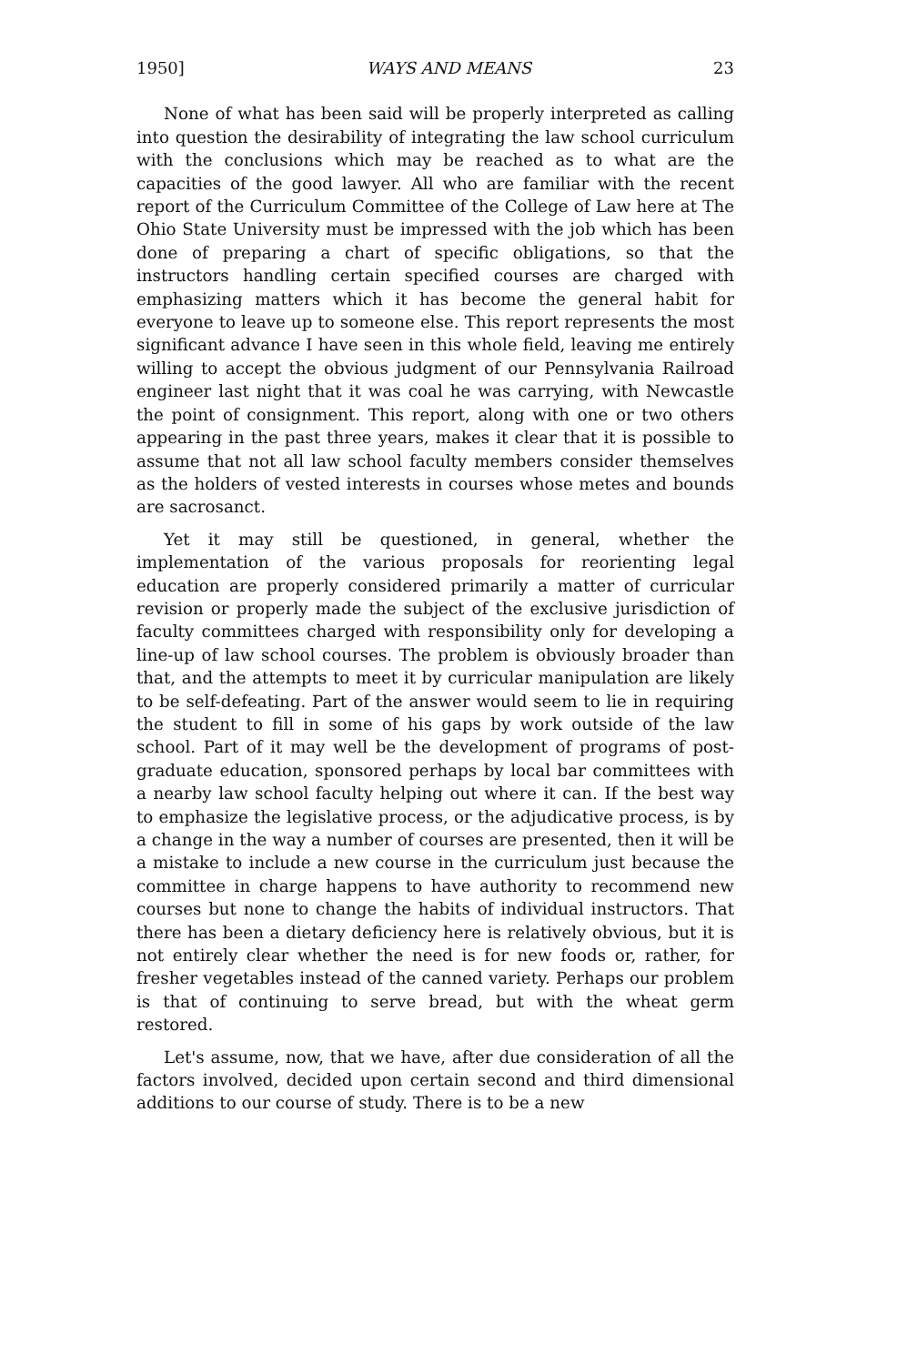1950] WAYS AND MEANS 23
None of what has been said will be properly interpreted as calling into question the desirability of integrating the law school curriculum with the conclusions which may be reached as to what are the capacities of the good lawyer. All who are familiar with the recent report of the Curriculum Committee of the College of Law here at The Ohio State University must be impressed with the job which has been done of preparing a chart of specific obligations, so that the instructors handling certain specified courses are charged with emphasizing matters which it has become the general habit for everyone to leave up to someone else. This report represents the most significant advance I have seen in this whole field, leaving me entirely willing to accept the obvious judgment of our Pennsylvania Railroad engineer last night that it was coal he was carrying, with Newcastle the point of consignment. This report, along with one or two others appearing in the past three years, makes it clear that it is possible to assume that not all law school faculty members consider themselves as the holders of vested interests in courses whose metes and bounds are sacrosanct.
Yet it may still be questioned, in general, whether the implementation of the various proposals for reorienting legal education are properly considered primarily a matter of curricular revision or properly made the subject of the exclusive jurisdiction of faculty committees charged with responsibility only for developing a line-up of law school courses. The problem is obviously broader than that, and the attempts to meet it by curricular manipulation are likely to be self-defeating. Part of the answer would seem to lie in requiring the student to fill in some of his gaps by work outside of the law school. Part of it may well be the development of programs of post-graduate education, sponsored perhaps by local bar committees with a nearby law school faculty helping out where it can. If the best way to emphasize the legislative process, or the adjudicative process, is by a change in the way a number of courses are presented, then it will be a mistake to include a new course in the curriculum just because the committee in charge happens to have authority to recommend new courses but none to change the habits of individual instructors. That there has been a dietary deficiency here is relatively obvious, but it is not entirely clear whether the need is for new foods or, rather, for fresher vegetables instead of the canned variety. Perhaps our problem is that of continuing to serve bread, but with the wheat germ restored.
Let's assume, now, that we have, after due consideration of all the factors involved, decided upon certain second and third dimensional additions to our course of study. There is to be a new